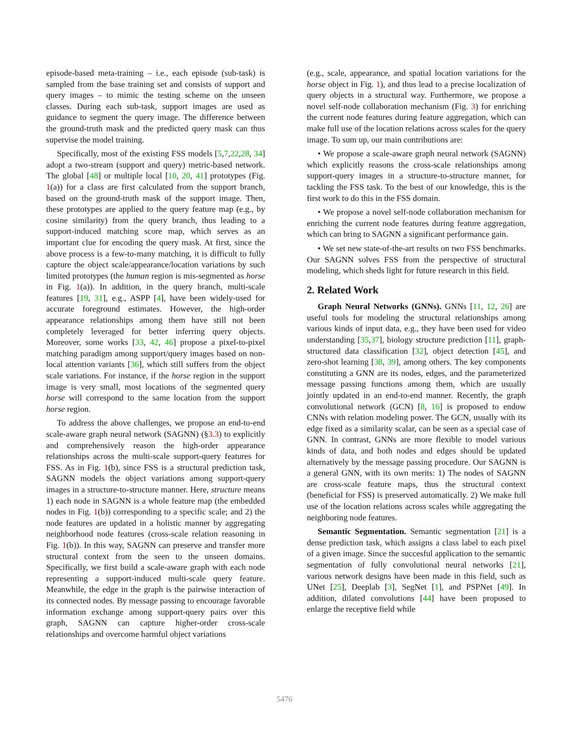episode-based meta-training – i.e., each episode (sub-task) is sampled from the base training set and consists of support and query images – to mimic the testing scheme on the unseen classes. During each sub-task, support images are used as guidance to segment the query image. The difference between the ground-truth mask and the predicted query mask can thus supervise the model training.
Specifically, most of the existing FSS models [5,7,22,28, 34] adopt a two-stream (support and query) metric-based network. The global [48] or multiple local [10, 20, 41] prototypes (Fig. 1(a)) for a class are first calculated from the support branch, based on the ground-truth mask of the support image. Then, these prototypes are applied to the query feature map (e.g., by cosine similarity) from the query branch, thus leading to a support-induced matching score map, which serves as an important clue for encoding the query mask. At first, since the above process is a few-to-many matching, it is difficult to fully capture the object scale/appearance/location variations by such limited prototypes (the human region is mis-segmented as horse in Fig. 1(a)). In addition, in the query branch, multi-scale features [19, 31], e.g., ASPP [4], have been widely-used for accurate foreground estimates. However, the high-order appearance relationships among them have still not been completely leveraged for better inferring query objects. Moreover, some works [33, 42, 46] propose a pixel-to-pixel matching paradigm among support/query images based on non-local attention variants [36], which still suffers from the object scale variations. For instance, if the horse region in the support image is very small, most locations of the segmented query horse will correspond to the same location from the support horse region.
To address the above challenges, we propose an end-to-end scale-aware graph neural network (SAGNN) (§3.3) to explicitly and comprehensively reason the high-order appearance relationships across the multi-scale support-query features for FSS. As in Fig. 1(b), since FSS is a structural prediction task, SAGNN models the object variations among support-query images in a structure-to-structure manner. Here, structure means 1) each node in SAGNN is a whole feature map (the embedded nodes in Fig. 1(b)) corresponding to a specific scale; and 2) the node features are updated in a holistic manner by aggregating neighborhood node features (cross-scale relation reasoning in Fig. 1(b)). In this way, SAGNN can preserve and transfer more structural context from the seen to the unseen domains. Specifically, we first build a scale-aware graph with each node representing a support-induced multi-scale query feature. Meanwhile, the edge in the graph is the pairwise interaction of its connected nodes. By message passing to encourage favorable information exchange among support-query pairs over this graph, SAGNN can capture higher-order cross-scale relationships and overcome harmful object variations
(e.g., scale, appearance, and spatial location variations for the horse object in Fig. 1), and thus lead to a precise localization of query objects in a structural way. Furthermore, we propose a novel self-node collaboration mechanism (Fig. 3) for enriching the current node features during feature aggregation, which can make full use of the location relations across scales for the query image. To sum up, our main contributions are:
• We propose a scale-aware graph neural network (SAGNN) which explicitly reasons the cross-scale relationships among support-query images in a structure-to-structure manner, for tackling the FSS task. To the best of our knowledge, this is the first work to do this in the FSS domain.
• We propose a novel self-node collaboration mechanism for enriching the current node features during feature aggregation, which can bring to SAGNN a significant performance gain.
• We set new state-of-the-art results on two FSS benchmarks. Our SAGNN solves FSS from the perspective of structural modeling, which sheds light for future research in this field.
2. Related Work
Graph Neural Networks (GNNs). GNNs [11, 12, 26] are useful tools for modeling the structural relationships among various kinds of input data, e.g., they have been used for video understanding [35,37], biology structure prediction [11], graph-structured data classification [32], object detection [45], and zero-shot learning [38, 39], among others. The key components constituting a GNN are its nodes, edges, and the parameterized message passing functions among them, which are usually jointly updated in an end-to-end manner. Recently, the graph convolutional network (GCN) [8, 16] is proposed to endow CNNs with relation modeling power. The GCN, usually with its edge fixed as a similarity scalar, can be seen as a special case of GNN. In contrast, GNNs are more flexible to model various kinds of data, and both nodes and edges should be updated alternatively by the message passing procedure. Our SAGNN is a general GNN, with its own merits: 1) The nodes of SAGNN are cross-scale feature maps, thus the structural context (beneficial for FSS) is preserved automatically. 2) We make full use of the location relations across scales while aggregating the neighboring node features.
Semantic Segmentation. Semantic segmentation [21] is a dense prediction task, which assigns a class label to each pixel of a given image. Since the succesful application to the semantic segmentation of fully convolutional neural networks [21], various network designs have been made in this field, such as UNet [25], Deeplab [3], SegNet [1], and PSPNet [49]. In addition, dilated convolutions [44] have been proposed to enlarge the receptive field while
5476